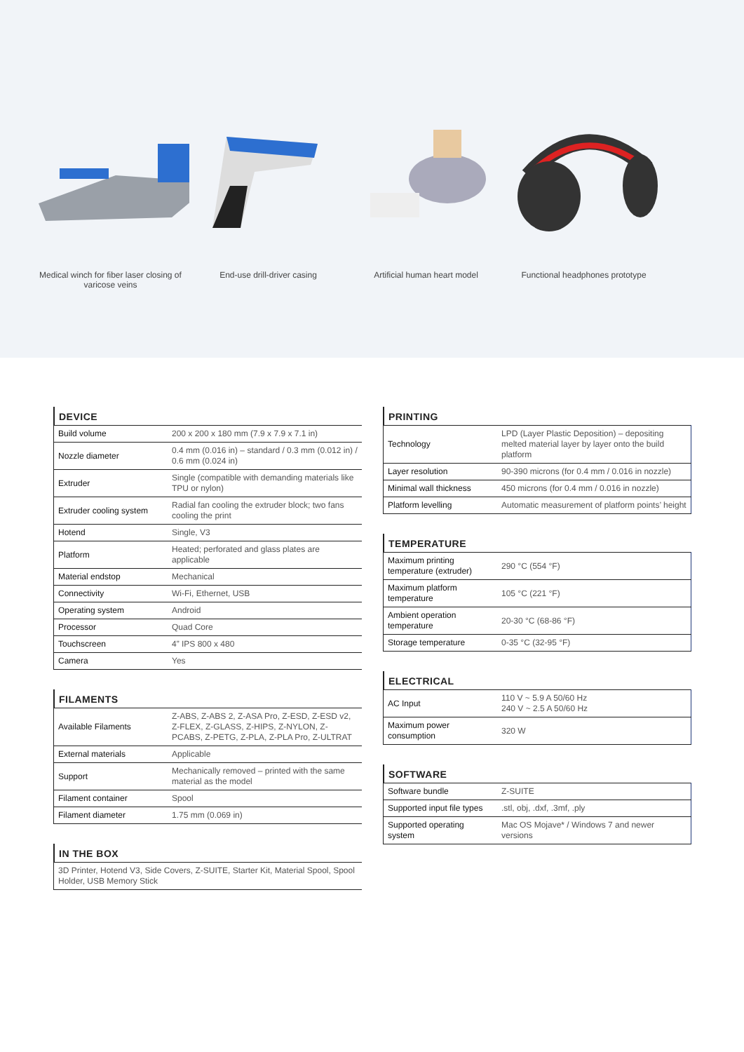Medical winch for fiber laser closing of varicose veins
End-use drill-driver casing Artificial human heart model Functional headphones prototype
DEVICE
| Build volume | 200 x 200 x 180 mm (7.9 x 7.9 x 7.1 in) |
| Nozzle diameter | 0.4 mm (0.016 in) – standard / 0.3 mm (0.012 in) / 0.6 mm (0.024 in) |
| Extruder | Single (compatible with demanding materials like TPU or nylon) |
| Extruder cooling system | Radial fan cooling the extruder block; two fans cooling the print |
| Hotend | Single, V3 |
| Platform | Heated; perforated and glass plates are applicable |
| Material endstop | Mechanical |
| Connectivity | Wi-Fi, Ethernet, USB |
| Operating system | Android |
| Processor | Quad Core |
| Touchscreen | 4” IPS 800 x 480 |
| Camera | Yes |
FILAMENTS
| Available Filaments | Z-ABS, Z-ABS 2, Z-ASA Pro, Z-ESD, Z-ESD v2, Z-FLEX, Z-GLASS, Z-HIPS, Z-NYLON, Z-PCABS, Z-PETG, Z-PLA, Z-PLA Pro, Z-ULTRAT |
| External materials | Applicable |
| Support | Mechanically removed – printed with the same material as the model |
| Filament container | Spool |
| Filament diameter | 1.75 mm (0.069 in) |
IN THE BOX
| 3D Printer, Hotend V3, Side Covers, Z-SUITE, Starter Kit, Material Spool, Spool Holder, USB Memory Stick |
PRINTING
| Technology | LPD (Layer Plastic Deposition) – depositing melted material layer by layer onto the build platform |
| Layer resolution | 90-390 microns (for 0.4 mm / 0.016 in nozzle) |
| Minimal wall thickness | 450 microns (for 0.4 mm / 0.016 in nozzle) |
| Platform levelling | Automatic measurement of platform points’ height |
TEMPERATURE
| Maximum printing temperature (extruder) | 290 °C (554 °F) |
| Maximum platform temperature | 105 °C (221 °F) |
| Ambient operation temperature | 20-30 °C (68-86 °F) |
| Storage temperature | 0-35 °C (32-95 °F) |
ELECTRICAL
| AC Input | 110 V ~ 5.9 A 50/60 Hz 240 V ~ 2.5 A 50/60 Hz |
| Maximum power consumption | 320 W |
SOFTWARE
| Software bundle | Z-SUITE |
| Supported input file types | .stl, obj, .dxf, .3mf, .ply |
| Supported operating system | Mac OS Mojave* / Windows 7 and newer versions |